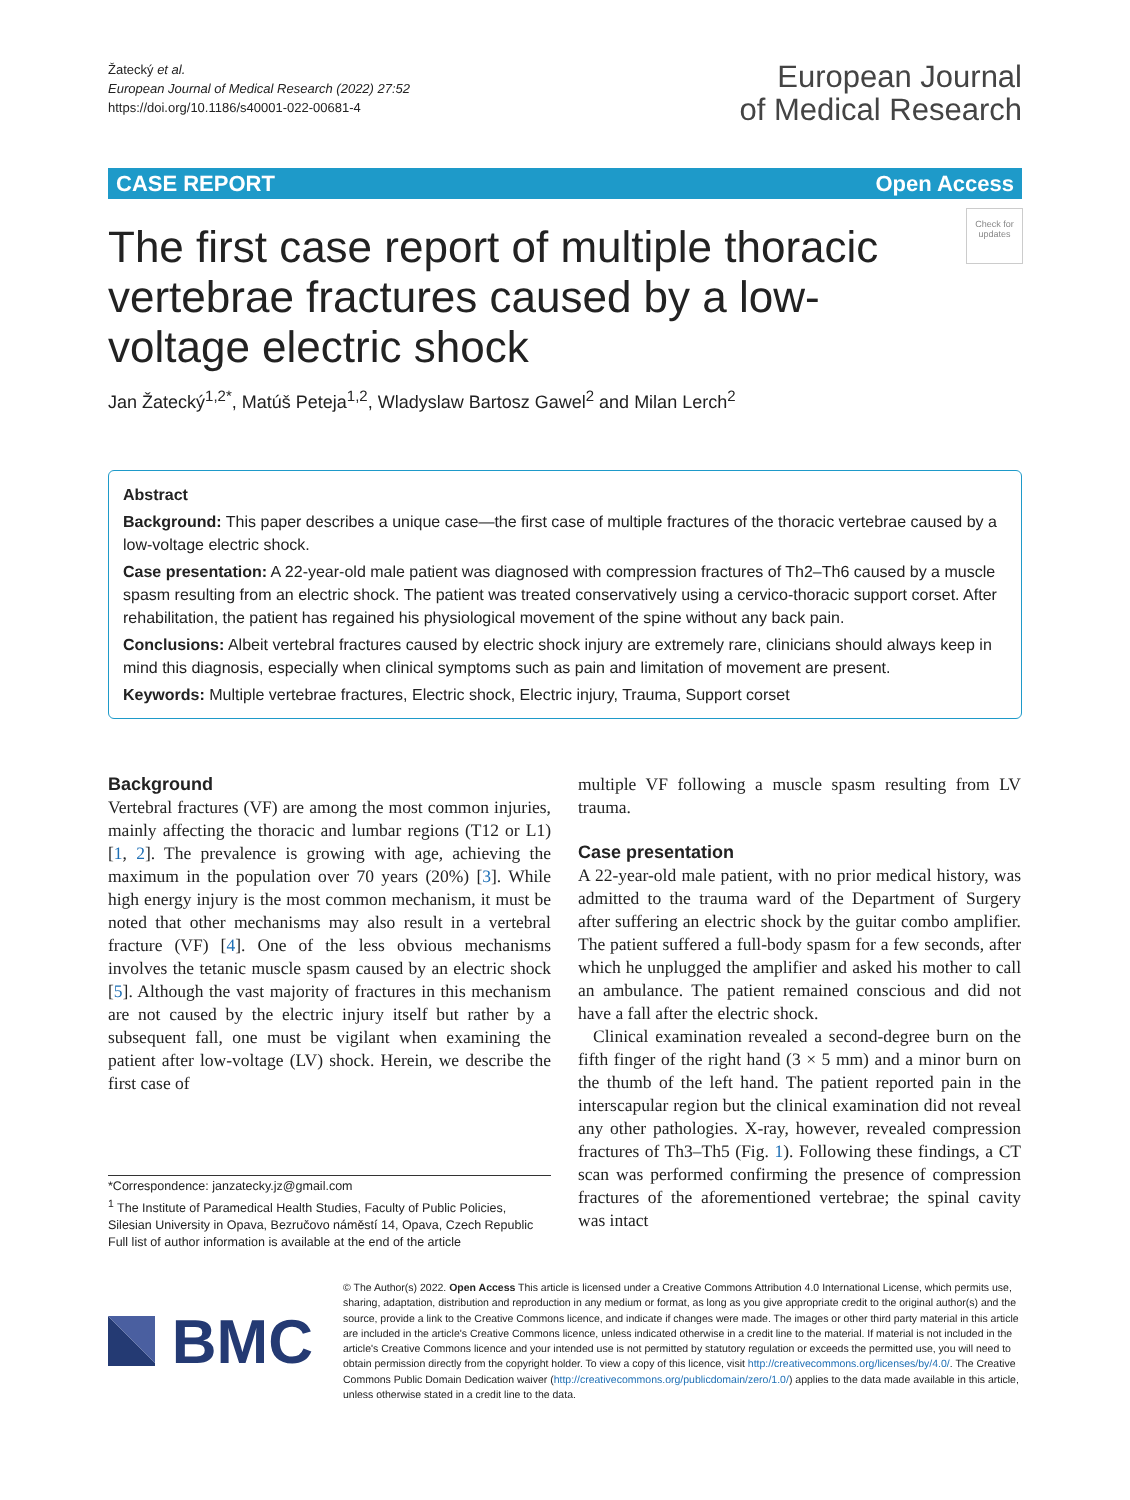Žatecký et al.
European Journal of Medical Research (2022) 27:52
https://doi.org/10.1186/s40001-022-00681-4
European Journal
of Medical Research
CASE REPORT Open Access
Check for updates
The first case report of multiple thoracic vertebrae fractures caused by a low-voltage electric shock
Jan Žatecký<sup>1,2*</sup>, Matúš Peteja<sup>1,2</sup>, Wladyslaw Bartosz Gawel<sup>2</sup> and Milan Lerch<sup>2</sup>
Abstract
Background: This paper describes a unique case—the first case of multiple fractures of the thoracic vertebrae caused by a low-voltage electric shock.
Case presentation: A 22-year-old male patient was diagnosed with compression fractures of Th2–Th6 caused by a muscle spasm resulting from an electric shock. The patient was treated conservatively using a cervico-thoracic support corset. After rehabilitation, the patient has regained his physiological movement of the spine without any back pain.
Conclusions: Albeit vertebral fractures caused by electric shock injury are extremely rare, clinicians should always keep in mind this diagnosis, especially when clinical symptoms such as pain and limitation of movement are present.
Keywords: Multiple vertebrae fractures, Electric shock, Electric injury, Trauma, Support corset
Background
Vertebral fractures (VF) are among the most common injuries, mainly affecting the thoracic and lumbar regions (T12 or L1) [1, 2]. The prevalence is growing with age, achieving the maximum in the population over 70 years (20%) [3]. While high energy injury is the most common mechanism, it must be noted that other mechanisms may also result in a vertebral fracture (VF) [4]. One of the less obvious mechanisms involves the tetanic muscle spasm caused by an electric shock [5]. Although the vast majority of fractures in this mechanism are not caused by the electric injury itself but rather by a subsequent fall, one must be vigilant when examining the patient after low-voltage (LV) shock. Herein, we describe the first case of
*Correspondence: janzatecky.jz@gmail.com
<sup>1</sup> The Institute of Paramedical Health Studies, Faculty of Public Policies, Silesian University in Opava, Bezručovo náměstí 14, Opava, Czech Republic
Full list of author information is available at the end of the article
multiple VF following a muscle spasm resulting from LV trauma.
Case presentation
A 22-year-old male patient, with no prior medical history, was admitted to the trauma ward of the Department of Surgery after suffering an electric shock by the guitar combo amplifier. The patient suffered a full-body spasm for a few seconds, after which he unplugged the amplifier and asked his mother to call an ambulance. The patient remained conscious and did not have a fall after the electric shock.
Clinical examination revealed a second-degree burn on the fifth finger of the right hand (3 × 5 mm) and a minor burn on the thumb of the left hand. The patient reported pain in the interscapular region but the clinical examination did not reveal any other pathologies. X-ray, however, revealed compression fractures of Th3–Th5 (Fig. 1). Following these findings, a CT scan was performed confirming the presence of compression fractures of the aforementioned vertebrae; the spinal cavity was intact
BMC
© The Author(s) 2022. Open Access This article is licensed under a Creative Commons Attribution 4.0 International License, which permits use, sharing, adaptation, distribution and reproduction in any medium or format, as long as you give appropriate credit to the original author(s) and the source, provide a link to the Creative Commons licence, and indicate if changes were made. The images or other third party material in this article are included in the article's Creative Commons licence, unless indicated otherwise in a credit line to the material. If material is not included in the article's Creative Commons licence and your intended use is not permitted by statutory regulation or exceeds the permitted use, you will need to obtain permission directly from the copyright holder. To view a copy of this licence, visit http://creativecommons.org/licenses/by/4.0/. The Creative Commons Public Domain Dedication waiver (http://creativecommons.org/publicdomain/zero/1.0/) applies to the data made available in this article, unless otherwise stated in a credit line to the data.